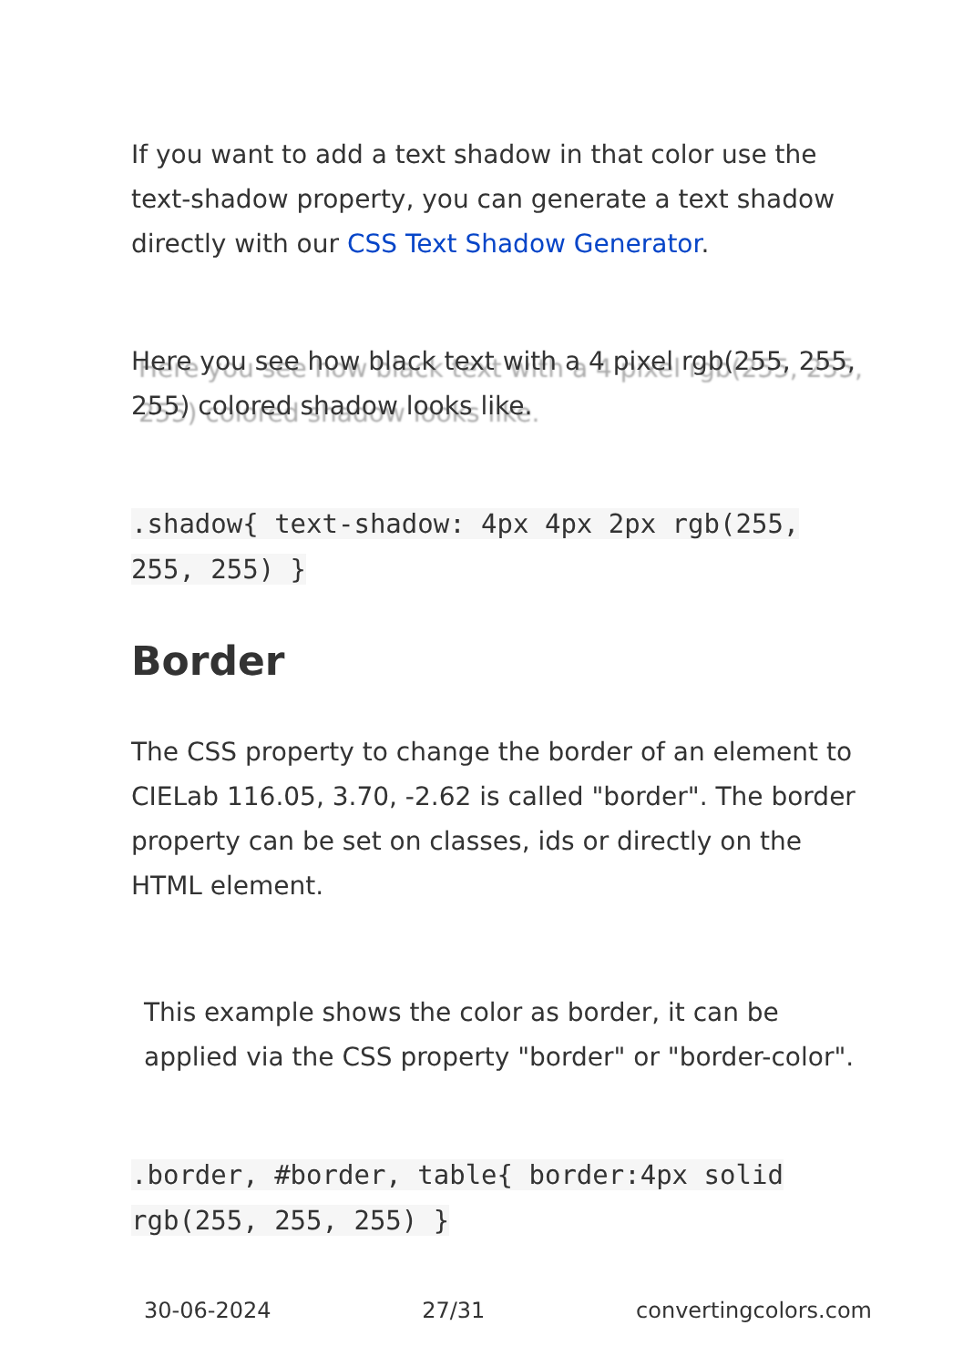If you want to add a text shadow in that color use the text-shadow property, you can generate a text shadow directly with our CSS Text Shadow Generator.
Here you see how black text with a 4 pixel rgb(255, 255, 255) colored shadow looks like.
.shadow{ text-shadow: 4px 4px 2px rgb(255, 255, 255) }
Border
The CSS property to change the border of an element to CIELab 116.05, 3.70, -2.62 is called "border". The border property can be set on classes, ids or directly on the HTML element.
This example shows the color as border, it can be applied via the CSS property "border" or "border-color".
.border, #border, table{ border:4px solid rgb(255, 255, 255) }
30-06-2024 27/31 convertingcolors.com